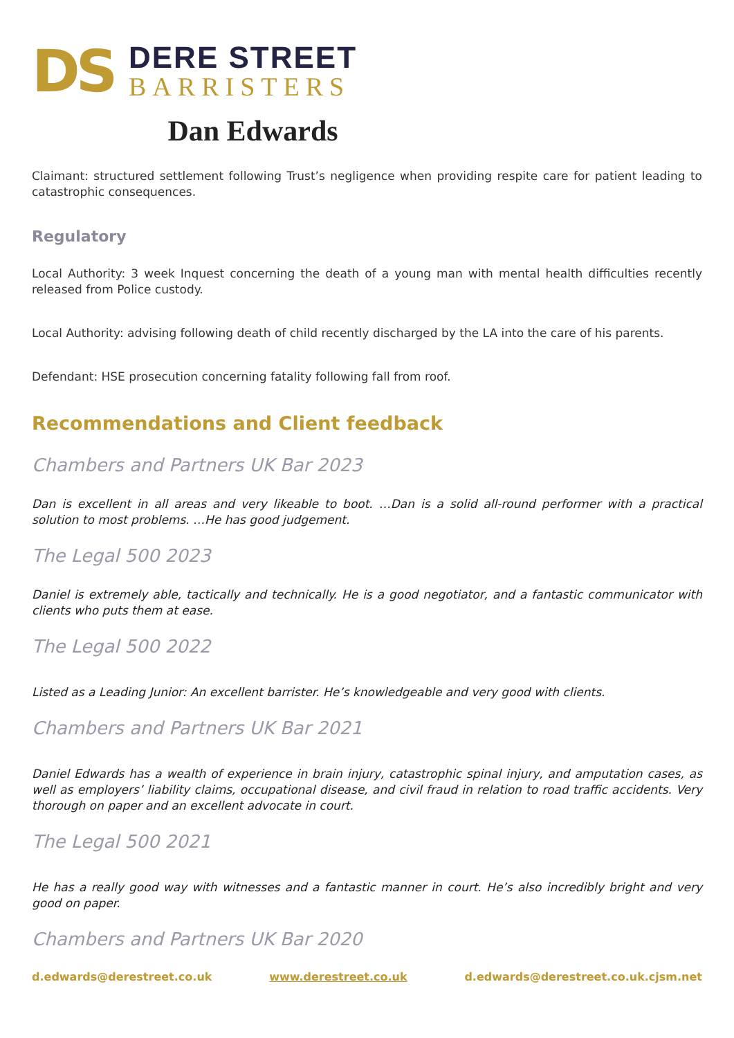DS
DERE STREET
BARRISTERS
Dan Edwards
Claimant: structured settlement following Trust’s negligence when providing respite care for patient leading to catastrophic consequences.
Regulatory
Local Authority: 3 week Inquest concerning the death of a young man with mental health difficulties recently released from Police custody.
Local Authority: advising following death of child recently discharged by the LA into the care of his parents.
Defendant: HSE prosecution concerning fatality following fall from roof.
Recommendations and Client feedback
Chambers and Partners UK Bar 2023
Dan is excellent in all areas and very likeable to boot. …Dan is a solid all-round performer with a practical solution to most problems. …He has good judgement.
The Legal 500 2023
Daniel is extremely able, tactically and technically. He is a good negotiator, and a fantastic communicator with clients who puts them at ease.
The Legal 500 2022
Listed as a Leading Junior: An excellent barrister. He’s knowledgeable and very good with clients.
Chambers and Partners UK Bar 2021
Daniel Edwards has a wealth of experience in brain injury, catastrophic spinal injury, and amputation cases, as well as employers’ liability claims, occupational disease, and civil fraud in relation to road traffic accidents. Very thorough on paper and an excellent advocate in court.
The Legal 500 2021
He has a really good way with witnesses and a fantastic manner in court. He’s also incredibly bright and very good on paper.
Chambers and Partners UK Bar 2020
d.edwards@derestreet.co.uk www.derestreet.co.uk d.edwards@derestreet.co.uk.cjsm.net